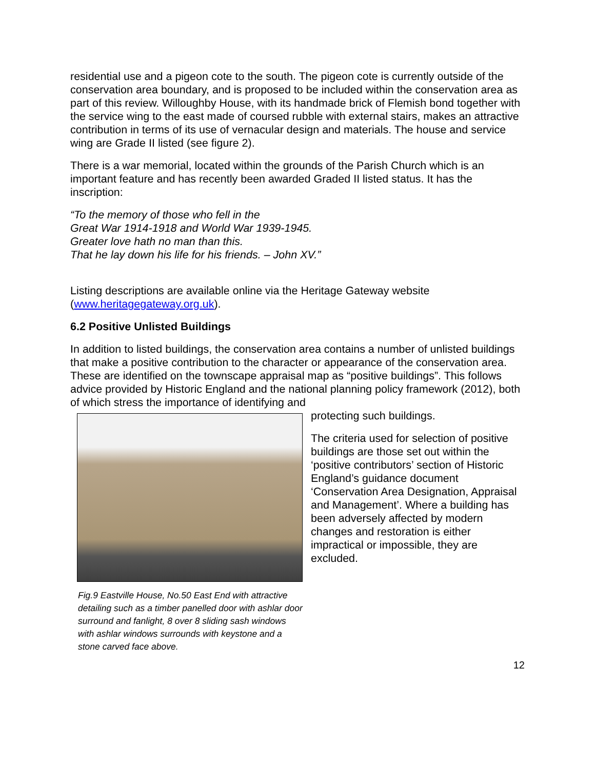residential use and a pigeon cote to the south. The pigeon cote is currently outside of the conservation area boundary, and is proposed to be included within the conservation area as part of this review. Willoughby House, with its handmade brick of Flemish bond together with the service wing to the east made of coursed rubble with external stairs, makes an attractive contribution in terms of its use of vernacular design and materials. The house and service wing are Grade II listed (see figure 2).
There is a war memorial, located within the grounds of the Parish Church which is an important feature and has recently been awarded Graded II listed status. It has the inscription:
“To the memory of those who fell in the
Great War 1914-1918 and World War 1939-1945.
Greater love hath no man than this.
That he lay down his life for his friends. – John XV.”
Listing descriptions are available online via the Heritage Gateway website (www.heritagegateway.org.uk).
6.2 Positive Unlisted Buildings
In addition to listed buildings, the conservation area contains a number of unlisted buildings that make a positive contribution to the character or appearance of the conservation area. These are identified on the townscape appraisal map as “positive buildings”. This follows advice provided by Historic England and the national planning policy framework (2012), both of which stress the importance of identifying and
Fig.9 Eastville House, No.50 East End with attractive detailing such as a timber panelled door with ashlar door surround and fanlight, 8 over 8 sliding sash windows with ashlar windows surrounds with keystone and a stone carved face above.
protecting such buildings.
The criteria used for selection of positive buildings are those set out within the ‘positive contributors’ section of Historic England’s guidance document ‘Conservation Area Designation, Appraisal and Management’. Where a building has been adversely affected by modern changes and restoration is either impractical or impossible, they are excluded.
12